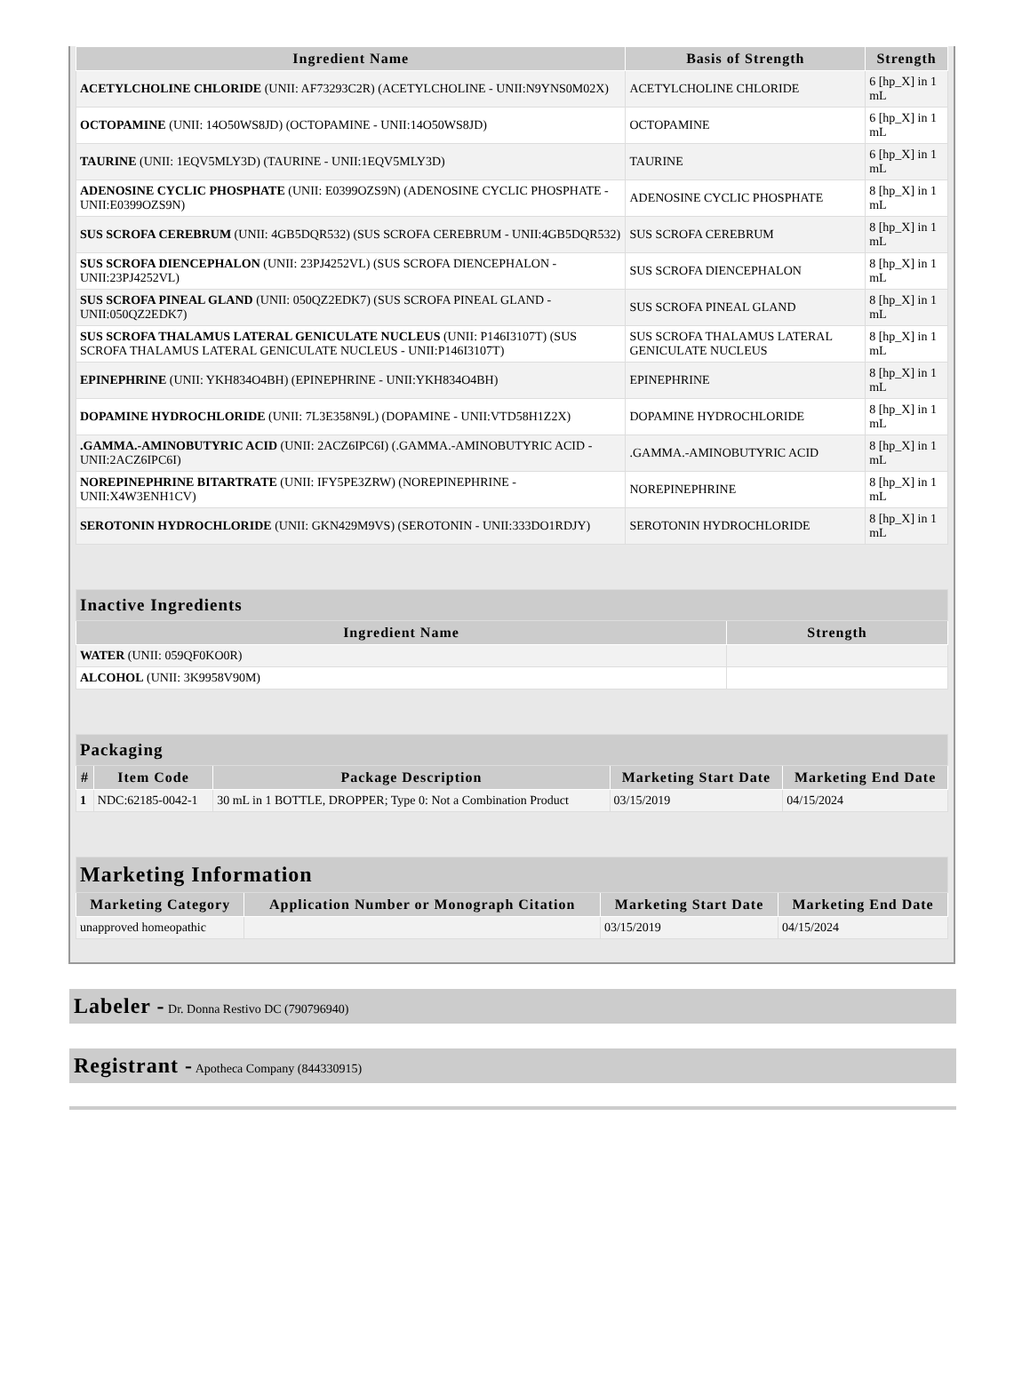| Ingredient Name | Basis of Strength | Strength |
| --- | --- | --- |
| ACETYLCHOLINE CHLORIDE (UNII: AF73293C2R) (ACETYLCHOLINE - UNII:N9YNS0M02X) | ACETYLCHOLINE CHLORIDE | 6 [hp_X] in 1 mL |
| OCTOPAMINE (UNII: 14O50WS8JD) (OCTOPAMINE - UNII:14O50WS8JD) | OCTOPAMINE | 6 [hp_X] in 1 mL |
| TAURINE (UNII: 1EQV5MLY3D) (TAURINE - UNII:1EQV5MLY3D) | TAURINE | 6 [hp_X] in 1 mL |
| ADENOSINE CYCLIC PHOSPHATE (UNII: E0399OZS9N) (ADENOSINE CYCLIC PHOSPHATE - UNII:E0399OZS9N) | ADENOSINE CYCLIC PHOSPHATE | 8 [hp_X] in 1 mL |
| SUS SCROFA CEREBRUM (UNII: 4GB5DQR532) (SUS SCROFA CEREBRUM - UNII:4GB5DQR532) | SUS SCROFA CEREBRUM | 8 [hp_X] in 1 mL |
| SUS SCROFA DIENCEPHALON (UNII: 23PJ4252VL) (SUS SCROFA DIENCEPHALON - UNII:23PJ4252VL) | SUS SCROFA DIENCEPHALON | 8 [hp_X] in 1 mL |
| SUS SCROFA PINEAL GLAND (UNII: 050QZ2EDK7) (SUS SCROFA PINEAL GLAND - UNII:050QZ2EDK7) | SUS SCROFA PINEAL GLAND | 8 [hp_X] in 1 mL |
| SUS SCROFA THALAMUS LATERAL GENICULATE NUCLEUS (UNII: P146I3107T) (SUS SCROFA THALAMUS LATERAL GENICULATE NUCLEUS - UNII:P146I3107T) | SUS SCROFA THALAMUS LATERAL GENICULATE NUCLEUS | 8 [hp_X] in 1 mL |
| EPINEPHRINE (UNII: YKH834O4BH) (EPINEPHRINE - UNII:YKH834O4BH) | EPINEPHRINE | 8 [hp_X] in 1 mL |
| DOPAMINE HYDROCHLORIDE (UNII: 7L3E358N9L) (DOPAMINE - UNII:VTD58H1Z2X) | DOPAMINE HYDROCHLORIDE | 8 [hp_X] in 1 mL |
| .GAMMA.-AMINOBUTYRIC ACID (UNII: 2ACZ6IPC6I) (.GAMMA.-AMINOBUTYRIC ACID - UNII:2ACZ6IPC6I) | .GAMMA.-AMINOBUTYRIC ACID | 8 [hp_X] in 1 mL |
| NOREPINEPHRINE BITARTRATE (UNII: IFY5PE3ZRW) (NOREPINEPHRINE - UNII:X4W3ENH1CV) | NOREPINEPHRINE | 8 [hp_X] in 1 mL |
| SEROTONIN HYDROCHLORIDE (UNII: GKN429M9VS) (SEROTONIN - UNII:333DO1RDJY) | SEROTONIN HYDROCHLORIDE | 8 [hp_X] in 1 mL |
| Inactive Ingredients | |
| Ingredient Name | Strength |
| WATER (UNII: 059QF0KO0R) | |
| ALCOHOL (UNII: 3K9958V90M) | |
| Packaging | | | | |
| # | Item Code | Package Description | Marketing Start Date | Marketing End Date |
| 1 | NDC:62185-0042-1 | 30 mL in 1 BOTTLE, DROPPER; Type 0: Not a Combination Product | 03/15/2019 | 04/15/2024 |
| Marketing Information | | | |
| Marketing Category | Application Number or Monograph Citation | Marketing Start Date | Marketing End Date |
| unapproved homeopathic | | 03/15/2019 | 04/15/2024 |
Labeler - Dr. Donna Restivo DC (790796940)
Registrant - Apotheca Company (844330915)